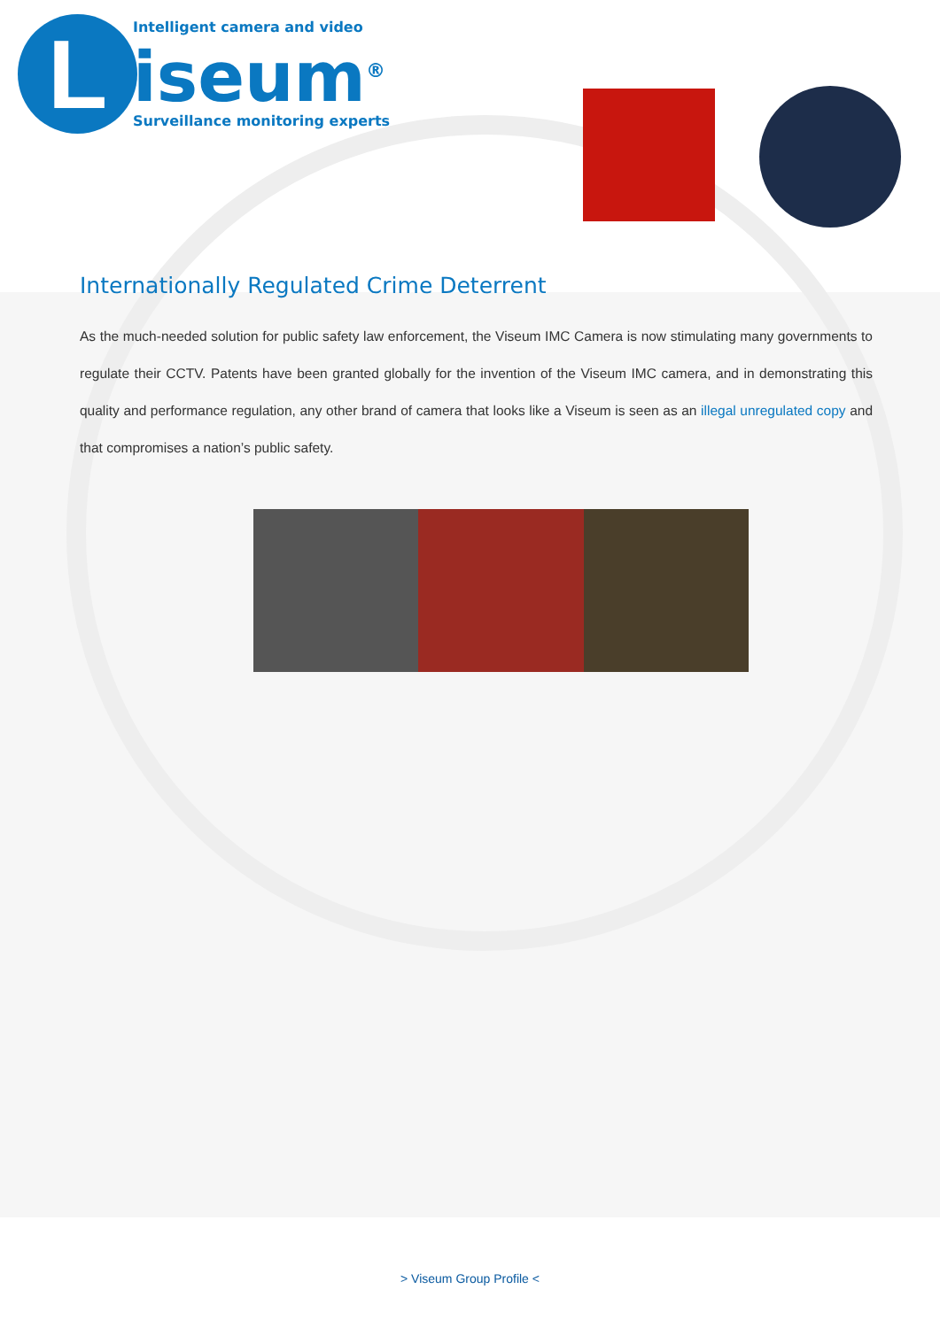L
Intelligent camera and video
iseum<sup>®</sup>
Surveillance monitoring experts
Internationally Regulated Crime Deterrent
As the much-needed solution for public safety law enforcement, the Viseum IMC Camera is now stimulating many governments to regulate their CCTV. Patents have been granted globally for the invention of the Viseum IMC camera, and in demonstrating this quality and performance regulation, any other brand of camera that looks like a Viseum is seen as an illegal unregulated copy and that compromises a nation’s public safety.
> Viseum Group Profile <